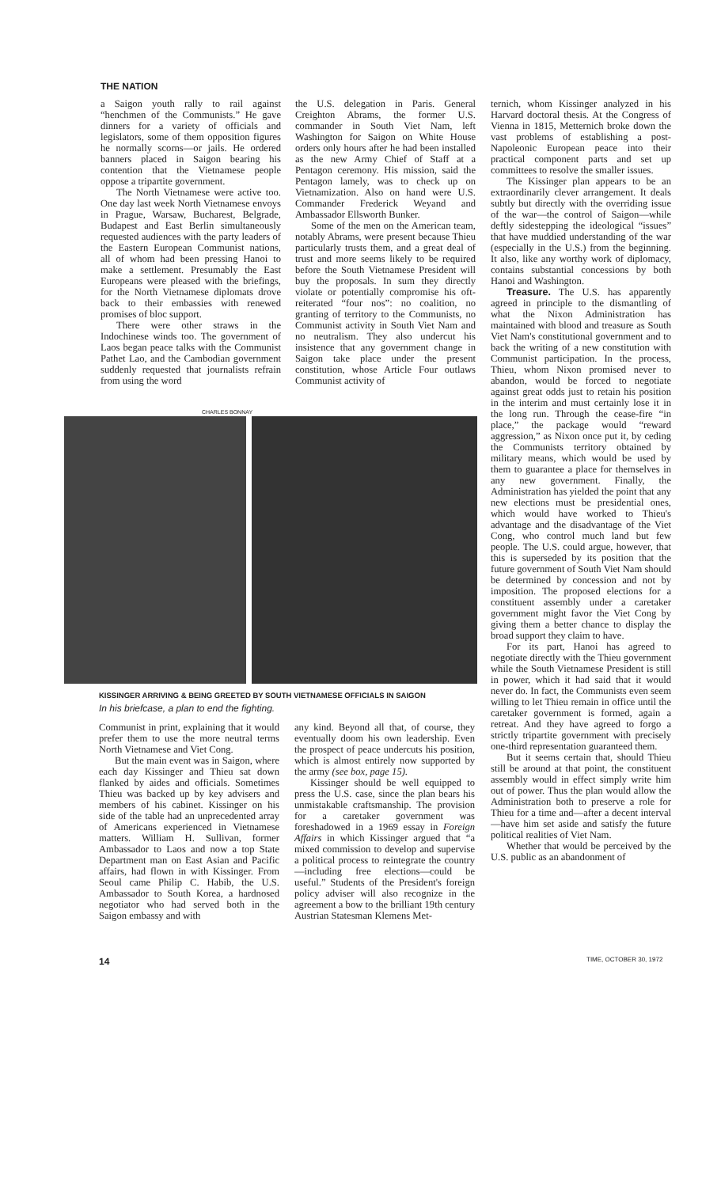THE NATION
a Saigon youth rally to rail against “henchmen of the Communists.” He gave dinners for a variety of officials and legislators, some of them opposition figures he normally scorns—or jails. He ordered banners placed in Saigon bearing his contention that the Vietnamese people oppose a tripartite government.
The North Vietnamese were active too. One day last week North Vietnamese envoys in Prague, Warsaw, Bucharest, Belgrade, Budapest and East Berlin simultaneously requested audiences with the party leaders of the Eastern European Communist nations, all of whom had been pressing Hanoi to make a settlement. Presumably the East Europeans were pleased with the briefings, for the North Vietnamese diplomats drove back to their embassies with renewed promises of bloc support.
There were other straws in the Indochinese winds too. The government of Laos began peace talks with the Communist Pathet Lao, and the Cambodian government suddenly requested that journalists refrain from using the word
the U.S. delegation in Paris. General Creighton Abrams, the former U.S. commander in South Viet Nam, left Washington for Saigon on White House orders only hours after he had been installed as the new Army Chief of Staff at a Pentagon ceremony. His mission, said the Pentagon lamely, was to check up on Vietnamization. Also on hand were U.S. Commander Frederick Weyand and Ambassador Ellsworth Bunker.
Some of the men on the American team, notably Abrams, were present because Thieu particularly trusts them, and a great deal of trust and more seems likely to be required before the South Vietnamese President will buy the proposals. In sum they directly violate or potentially compromise his oft-reiterated “four nos”: no coalition, no granting of territory to the Communists, no Communist activity in South Viet Nam and no neutralism. They also undercut his insistence that any government change in Saigon take place under the present constitution, whose Article Four outlaws Communist activity of
ternich, whom Kissinger analyzed in his Harvard doctoral thesis. At the Congress of Vienna in 1815, Metternich broke down the vast problems of establishing a post-Napoleonic European peace into their practical component parts and set up committees to resolve the smaller issues.
The Kissinger plan appears to be an extraordinarily clever arrangement. It deals subtly but directly with the overriding issue of the war—the control of Saigon—while deftly sidestepping the ideological “issues” that have muddied understanding of the war (especially in the U.S.) from the beginning. It also, like any worthy work of diplomacy, contains substantial concessions by both Hanoi and Washington.
Treasure. The U.S. has apparently agreed in principle to the dismantling of what the Nixon Administration has maintained with blood and treasure as South Viet Nam's constitutional government and to back the writing of a new constitution with Communist participation. In the process, Thieu, whom Nixon promised never to abandon, would be forced to negotiate against great odds just to retain his position in the interim and must certainly lose it in the long run. Through the cease-fire “in place,” the package would “reward aggression,” as Nixon once put it, by ceding the Communists territory obtained by military means, which would be used by them to guarantee a place for themselves in any new government. Finally, the Administration has yielded the point that any new elections must be presidential ones, which would have worked to Thieu's advantage and the disadvantage of the Viet Cong, who control much land but few people. The U.S. could argue, however, that this is superseded by its position that the future government of South Viet Nam should be determined by concession and not by imposition. The proposed elections for a constituent assembly under a caretaker government might favor the Viet Cong by giving them a better chance to display the broad support they claim to have.
For its part, Hanoi has agreed to negotiate directly with the Thieu government while the South Vietnamese President is still in power, which it had said that it would never do. In fact, the Communists even seem willing to let Thieu remain in office until the caretaker government is formed, again a retreat. And they have agreed to forgo a strictly tripartite government with precisely one-third representation guaranteed them.
But it seems certain that, should Thieu still be around at that point, the constituent assembly would in effect simply write him out of power. Thus the plan would allow the Administration both to preserve a role for Thieu for a time and—after a decent interval—have him set aside and satisfy the future political realities of Viet Nam.
Whether that would be perceived by the U.S. public as an abandonment of
CHARLES BONNAY
KISSINGER ARRIVING & BEING GREETED BY SOUTH VIETNAMESE OFFICIALS IN SAIGON
In his briefcase, a plan to end the fighting.
Communist in print, explaining that it would prefer them to use the more neutral terms North Vietnamese and Viet Cong.
But the main event was in Saigon, where each day Kissinger and Thieu sat down flanked by aides and officials. Sometimes Thieu was backed up by key advisers and members of his cabinet. Kissinger on his side of the table had an unprecedented array of Americans experienced in Vietnamese matters. William H. Sullivan, former Ambassador to Laos and now a top State Department man on East Asian and Pacific affairs, had flown in with Kissinger. From Seoul came Philip C. Habib, the U.S. Ambassador to South Korea, a hardnosed negotiator who had served both in the Saigon embassy and with
any kind. Beyond all that, of course, they eventually doom his own leadership. Even the prospect of peace undercuts his position, which is almost entirely now supported by the army (see box, page 15).
Kissinger should be well equipped to press the U.S. case, since the plan bears his unmistakable craftsmanship. The provision for a caretaker government was foreshadowed in a 1969 essay in Foreign Affairs in which Kissinger argued that “a mixed commission to develop and supervise a political process to reintegrate the country—including free elections—could be useful.” Students of the President's foreign policy adviser will also recognize in the agreement a bow to the brilliant 19th century Austrian Statesman Klemens Met-
14 TIME, OCTOBER 30, 1972